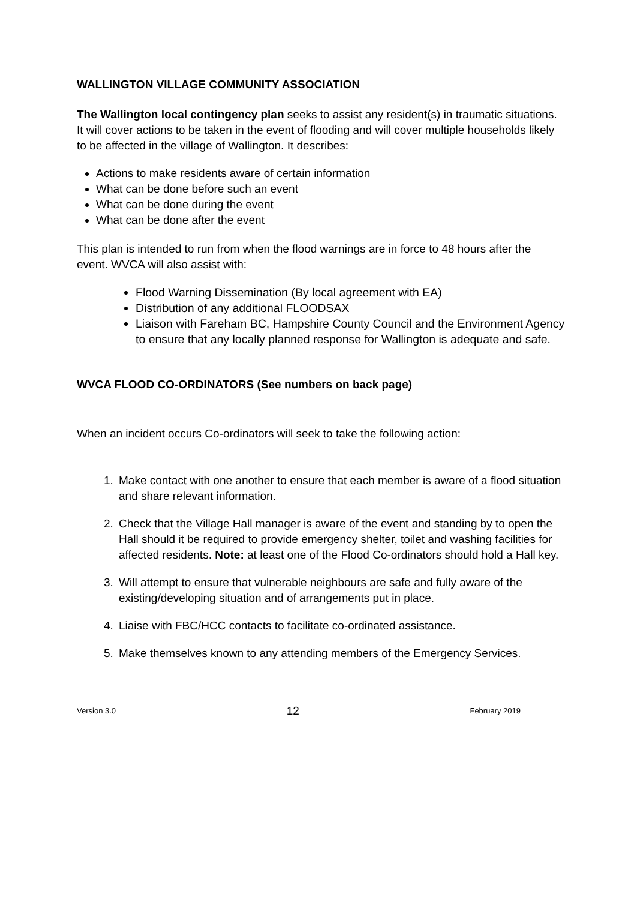WALLINGTON VILLAGE COMMUNITY ASSOCIATION
The Wallington local contingency plan seeks to assist any resident(s) in traumatic situations. It will cover actions to be taken in the event of flooding and will cover multiple households likely to be affected in the village of Wallington. It describes:
Actions to make residents aware of certain information
What can be done before such an event
What can be done during the event
What can be done after the event
This plan is intended to run from when the flood warnings are in force to 48 hours after the event. WVCA will also assist with:
Flood Warning Dissemination (By local agreement with EA)
Distribution of any additional FLOODSAX
Liaison with Fareham BC, Hampshire County Council and the Environment Agency to ensure that any locally planned response for Wallington is adequate and safe.
WVCA FLOOD CO-ORDINATORS (See numbers on back page)
When an incident occurs Co-ordinators will seek to take the following action:
1. Make contact with one another to ensure that each member is aware of a flood situation and share relevant information.
2. Check that the Village Hall manager is aware of the event and standing by to open the Hall should it be required to provide emergency shelter, toilet and washing facilities for affected residents. Note: at least one of the Flood Co-ordinators should hold a Hall key.
3. Will attempt to ensure that vulnerable neighbours are safe and fully aware of the existing/developing situation and of arrangements put in place.
4. Liaise with FBC/HCC contacts to facilitate co-ordinated assistance.
5. Make themselves known to any attending members of the Emergency Services.
Version 3.0 12 February 2019